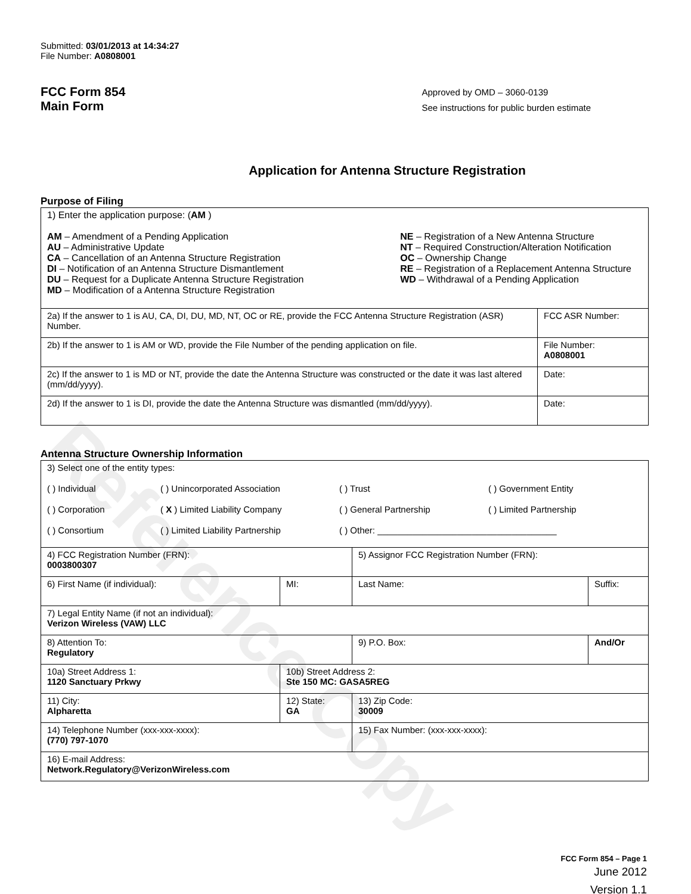Reference Copy
Submitted: 03/01/2013 at 14:34:27
File Number: A0808001
FCC Form 854
Main Form
Approved by OMD – 3060-0139
See instructions for public burden estimate
Application for Antenna Structure Registration
Purpose of Filing
| 1) Enter the application purpose: ( AM ) AM – Amendment of a Pending Application AU – Administrative Update CA – Cancellation of an Antenna Structure Registration DI – Notification of an Antenna Structure Dismantlement DU – Request for a Duplicate Antenna Structure Registration MD – Modification of a Antenna Structure Registration NE – Registration of a New Antenna Structure NT – Required Construction/Alteration Notification OC – Ownership Change RE – Registration of a Replacement Antenna Structure WD – Withdrawal of a Pending Application | |
| 2a) If the answer to 1 is AU, CA, DI, DU, MD, NT, OC or RE, provide the FCC Antenna Structure Registration (ASR) Number. | FCC ASR Number: |
| 2b) If the answer to 1 is AM or WD, provide the File Number of the pending application on file. | File Number: A0808001 |
| 2c) If the answer to 1 is MD or NT, provide the date the Antenna Structure was constructed or the date it was last altered (mm/dd/yyyy). | Date: |
| 2d) If the answer to 1 is DI, provide the date the Antenna Structure was dismantled (mm/dd/yyyy). | Date: |
Antenna Structure Ownership Information
| 3) Select one of the entity types: ( ) Individual ( ) Unincorporated Association ( ) Trust ( ) Government Entity ( ) Corporation ( X ) Limited Liability Company ( ) General Partnership ( ) Limited Partnership ( ) Consortium ( ) Limited Liability Partnership ( ) Other: ____________________________________ | | | |
| 4) FCC Registration Number (FRN): 0003800307 | | 5) Assignor FCC Registration Number (FRN): | |
| 6) First Name (if individual): | MI: | Last Name: | Suffix: |
| 7) Legal Entity Name (if not an individual): Verizon Wireless (VAW) LLC | | | |
| 8) Attention To: Regulatory | | 9) P.O. Box: | And/Or |
| 10a) Street Address 1: 1120 Sanctuary Prkwy | 10b) Street Address 2: Ste 150 MC: GASA5REG | | |
| 11) City: Alpharetta | 12) State: GA | 13) Zip Code: 30009 | |
| 14) Telephone Number (xxx-xxx-xxxx): (770) 797-1070 | | 15) Fax Number: (xxx-xxx-xxxx): | |
| 16) E-mail Address: Network.Regulatory@VerizonWireless.com | | | |
FCC Form 854 – Page 1
June 2012
Version 1.1